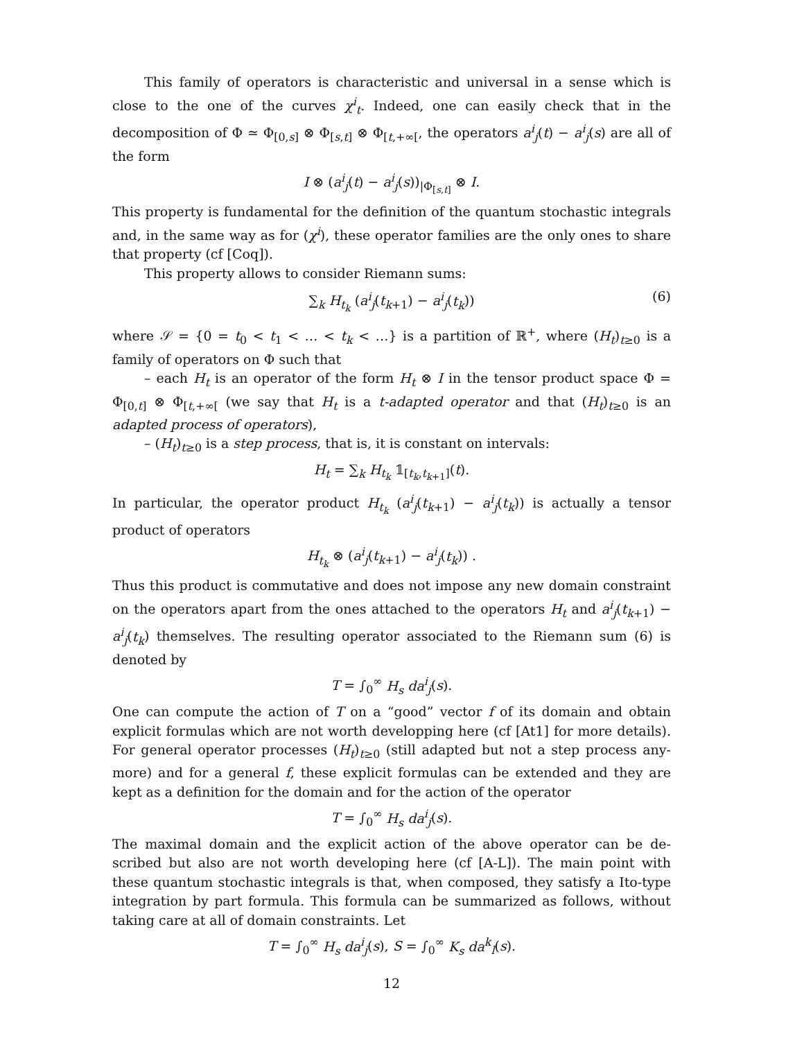This family of operators is characteristic and universal in a sense which is close to the one of the curves χ<sup>i</sup><sub>t</sub>. Indeed, one can easily check that in the decomposition of Φ ≃ Φ<sub>[0,s]</sub> ⊗ Φ<sub>[s,t]</sub> ⊗ Φ<sub>[t,+∞[</sub>, the operators a<sup>i</sup><sub>j</sub>(t) − a<sup>i</sup><sub>j</sub>(s) are all of the form
I ⊗ (a<sup>i</sup><sub>j</sub>(t) − a<sup>i</sup><sub>j</sub>(s))<sub>|Φ<sub>[s,t]</sub></sub> ⊗ I.
This property is fundamental for the definition of the quantum stochastic integrals and, in the same way as for (χ<sup>i</sup>), these operator families are the only ones to share that property (cf [Coq]).
This property allows to consider Riemann sums:
∑<sub>k</sub> H<sub>t<sub>k</sub></sub> (a<sup>i</sup><sub>j</sub>(t<sub>k+1</sub>) − a<sup>i</sup><sub>j</sub>(t<sub>k</sub>)) (6)
where 𝒮 = {0 = t<sub>0</sub> < t<sub>1</sub> < … < t<sub>k</sub> < …} is a partition of ℝ<sup>+</sup>, where (H<sub>t</sub>)<sub>t≥0</sub> is a family of operators on Φ such that
– each H<sub>t</sub> is an operator of the form H<sub>t</sub> ⊗ I in the tensor product space Φ = Φ<sub>[0,t]</sub> ⊗ Φ<sub>[t,+∞[</sub> (we say that H<sub>t</sub> is a t-adapted operator and that (H<sub>t</sub>)<sub>t≥0</sub> is an adapted process of operators),
– (H<sub>t</sub>)<sub>t≥0</sub> is a step process, that is, it is constant on intervals:
H<sub>t</sub> = ∑<sub>k</sub> H<sub>t<sub>k</sub></sub> 𝟙<sub>[t<sub>k</sub>,t<sub>k+1</sub>]</sub>(t).
In particular, the operator product H<sub>t<sub>k</sub></sub> (a<sup>i</sup><sub>j</sub>(t<sub>k+1</sub>) − a<sup>i</sup><sub>j</sub>(t<sub>k</sub>)) is actually a tensor product of operators
H<sub>t<sub>k</sub></sub> ⊗ (a<sup>i</sup><sub>j</sub>(t<sub>k+1</sub>) − a<sup>i</sup><sub>j</sub>(t<sub>k</sub>)) .
Thus this product is commutative and does not impose any new domain constraint on the operators apart from the ones attached to the operators H<sub>t</sub> and a<sup>i</sup><sub>j</sub>(t<sub>k+1</sub>) − a<sup>i</sup><sub>j</sub>(t<sub>k</sub>) themselves. The resulting operator associated to the Riemann sum (6) is denoted by
T = ∫<sub>0</sub><sup>∞</sup> H<sub>s</sub> da<sup>i</sup><sub>j</sub>(s).
One can compute the action of T on a “good” vector f of its domain and obtain explicit formulas which are not worth developping here (cf [At1] for more details). For general operator processes (H<sub>t</sub>)<sub>t≥0</sub> (still adapted but not a step process any-more) and for a general f, these explicit formulas can be extended and they are kept as a definition for the domain and for the action of the operator
T = ∫<sub>0</sub><sup>∞</sup> H<sub>s</sub> da<sup>i</sup><sub>j</sub>(s).
The maximal domain and the explicit action of the above operator can be de-scribed but also are not worth developing here (cf [A-L]). The main point with these quantum stochastic integrals is that, when composed, they satisfy a Ito-type integration by part formula. This formula can be summarized as follows, without taking care at all of domain constraints. Let
T = ∫<sub>0</sub><sup>∞</sup> H<sub>s</sub> da<sup>i</sup><sub>j</sub>(s), S = ∫<sub>0</sub><sup>∞</sup> K<sub>s</sub> da<sup>k</sup><sub>l</sub>(s).
12